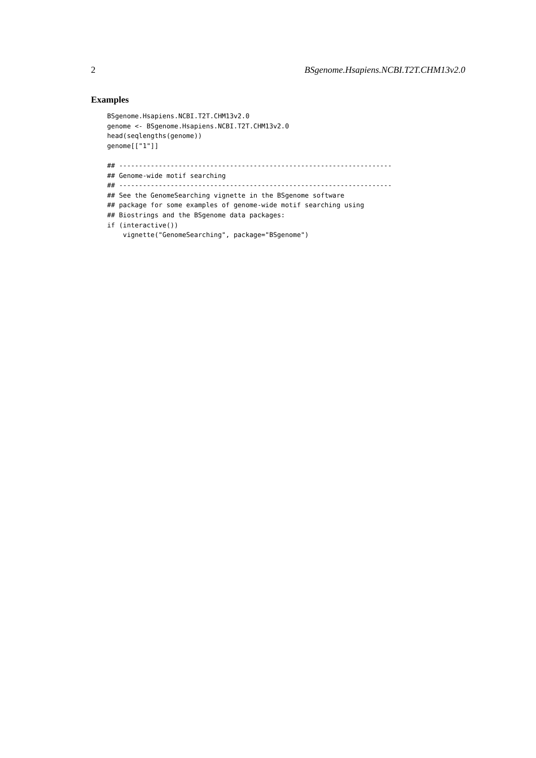2 BSgenome.Hsapiens.NCBI.T2T.CHM13v2.0
Examples
BSgenome.Hsapiens.NCBI.T2T.CHM13v2.0
genome <- BSgenome.Hsapiens.NCBI.T2T.CHM13v2.0
head(seqlengths(genome))
genome[["1"]]

## ---------------------------------------------------------------------
## Genome-wide motif searching
## ---------------------------------------------------------------------
## See the GenomeSearching vignette in the BSgenome software
## package for some examples of genome-wide motif searching using
## Biostrings and the BSgenome data packages:
if (interactive())
    vignette("GenomeSearching", package="BSgenome")